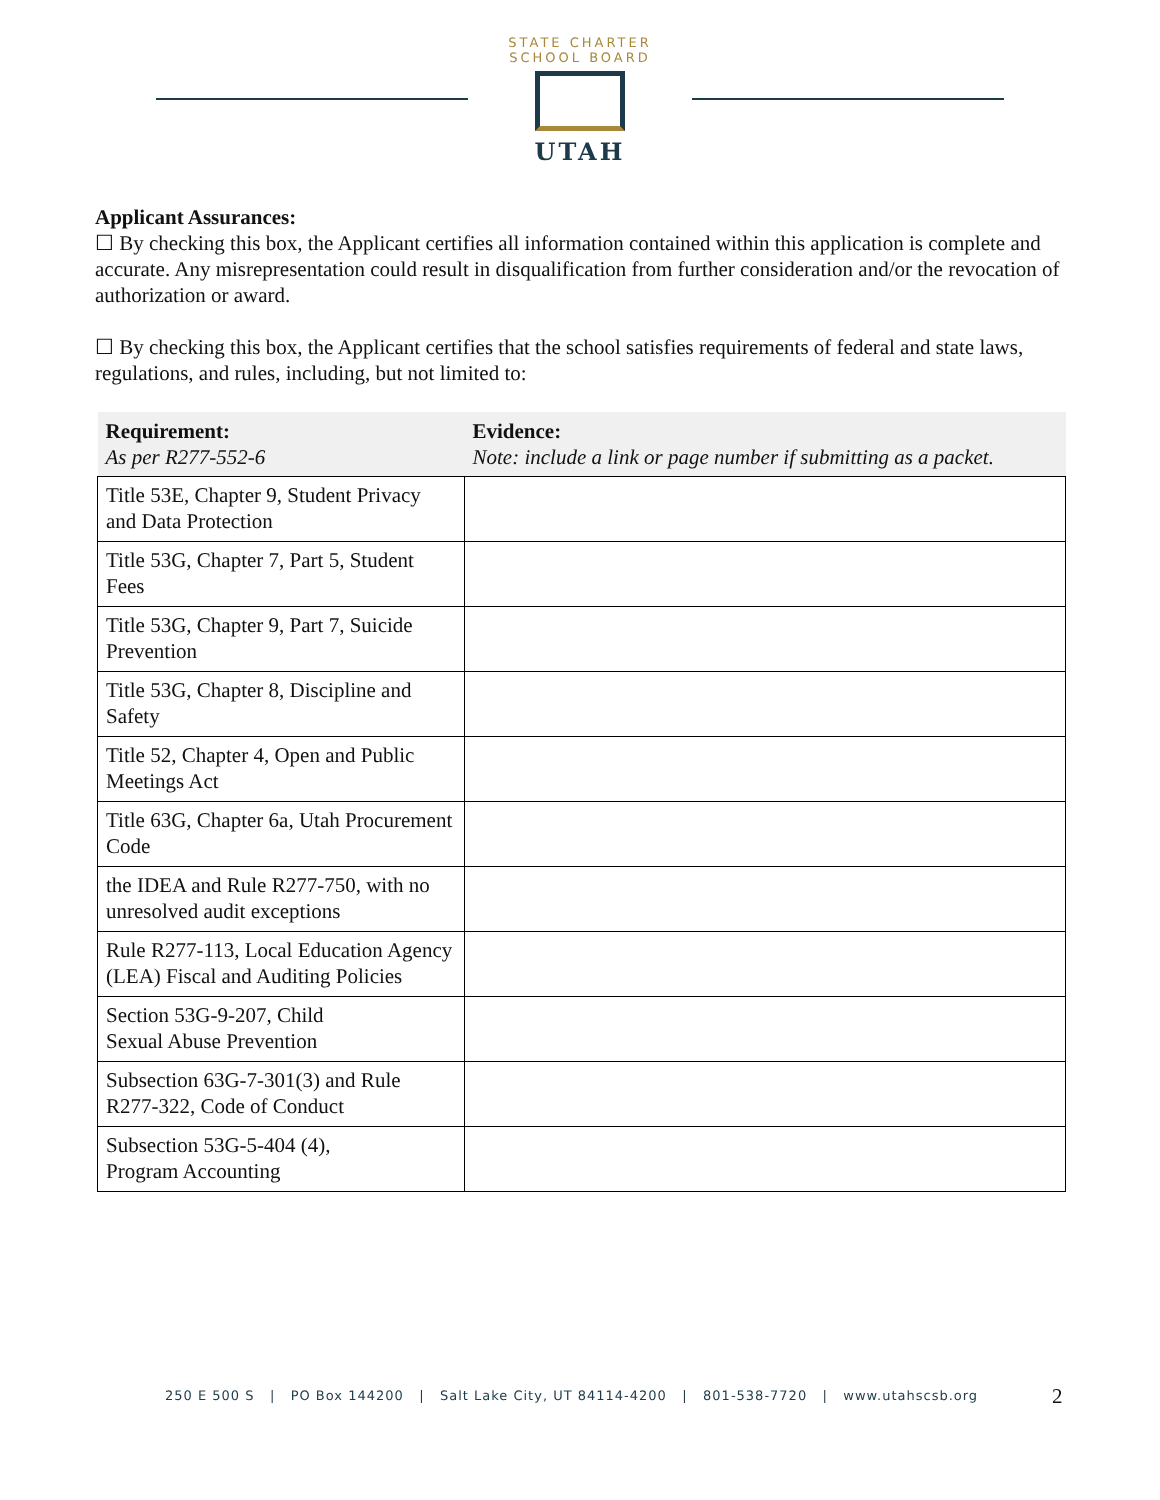STATE CHARTER SCHOOL BOARD
UTAH
Applicant Assurances:
☐ By checking this box, the Applicant certifies all information contained within this application is complete and accurate. Any misrepresentation could result in disqualification from further consideration and/or the revocation of authorization or award.
☐ By checking this box, the Applicant certifies that the school satisfies requirements of federal and state laws, regulations, and rules, including, but not limited to:
| Requirement: As per R277-552-6 | Evidence: Note: include a link or page number if submitting as a packet. |
| --- | --- |
| Title 53E, Chapter 9, Student Privacy and Data Protection | |
| Title 53G, Chapter 7, Part 5, Student Fees | |
| Title 53G, Chapter 9, Part 7, Suicide Prevention | |
| Title 53G, Chapter 8, Discipline and Safety | |
| Title 52, Chapter 4, Open and Public Meetings Act | |
| Title 63G, Chapter 6a, Utah Procurement Code | |
| the IDEA and Rule R277-750, with no unresolved audit exceptions | |
| Rule R277-113, Local Education Agency (LEA) Fiscal and Auditing Policies | |
| Section 53G-9-207, Child Sexual Abuse Prevention | |
| Subsection 63G-7-301(3) and Rule R277-322, Code of Conduct | |
| Subsection 53G-5-404 (4), Program Accounting | |
250 E 500 S | PO Box 144200 | Salt Lake City, UT 84114-4200 | 801-538-7720 | www.utahscsb.org
2